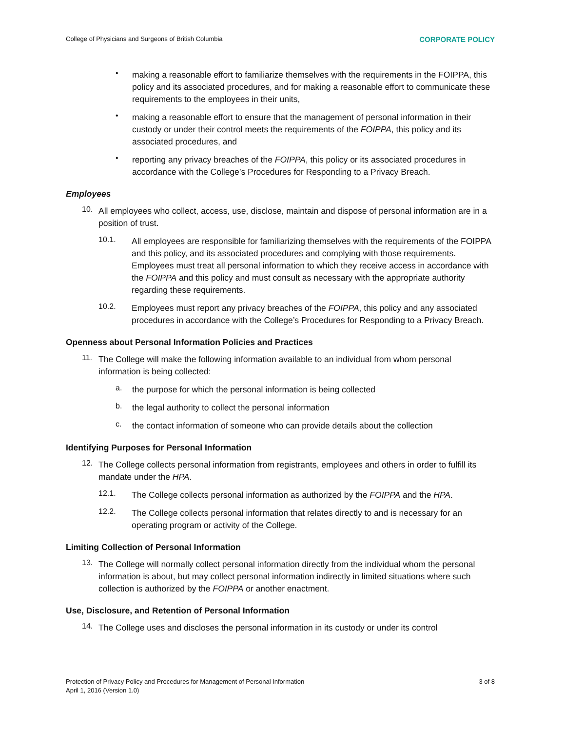College of Physicians and Surgeons of British Columbia CORPORATE POLICY
•
making a reasonable effort to familiarize themselves with the requirements in the FOIPPA, this policy and its associated procedures, and for making a reasonable effort to communicate these requirements to the employees in their units,
•
making a reasonable effort to ensure that the management of personal information in their custody or under their control meets the requirements of the FOIPPA, this policy and its associated procedures, and
•
reporting any privacy breaches of the FOIPPA, this policy or its associated procedures in accordance with the College’s Procedures for Responding to a Privacy Breach.
Employees
10.
All employees who collect, access, use, disclose, maintain and dispose of personal information are in a position of trust.
10.1.
All employees are responsible for familiarizing themselves with the requirements of the FOIPPA and this policy, and its associated procedures and complying with those requirements. Employees must treat all personal information to which they receive access in accordance with the FOIPPA and this policy and must consult as necessary with the appropriate authority regarding these requirements.
10.2.
Employees must report any privacy breaches of the FOIPPA, this policy and any associated procedures in accordance with the College’s Procedures for Responding to a Privacy Breach.
Openness about Personal Information Policies and Practices
11.
The College will make the following information available to an individual from whom personal information is being collected:
a.
the purpose for which the personal information is being collected
b.
the legal authority to collect the personal information
c.
the contact information of someone who can provide details about the collection
Identifying Purposes for Personal Information
12.
The College collects personal information from registrants, employees and others in order to fulfill its mandate under the HPA.
12.1.
The College collects personal information as authorized by the FOIPPA and the HPA.
12.2.
The College collects personal information that relates directly to and is necessary for an operating program or activity of the College.
Limiting Collection of Personal Information
13.
The College will normally collect personal information directly from the individual whom the personal information is about, but may collect personal information indirectly in limited situations where such collection is authorized by the FOIPPA or another enactment.
Use, Disclosure, and Retention of Personal Information
14.
The College uses and discloses the personal information in its custody or under its control
Protection of Privacy Policy and Procedures for Management of Personal Information
April 1, 2016 (Version 1.0) 3 of 8